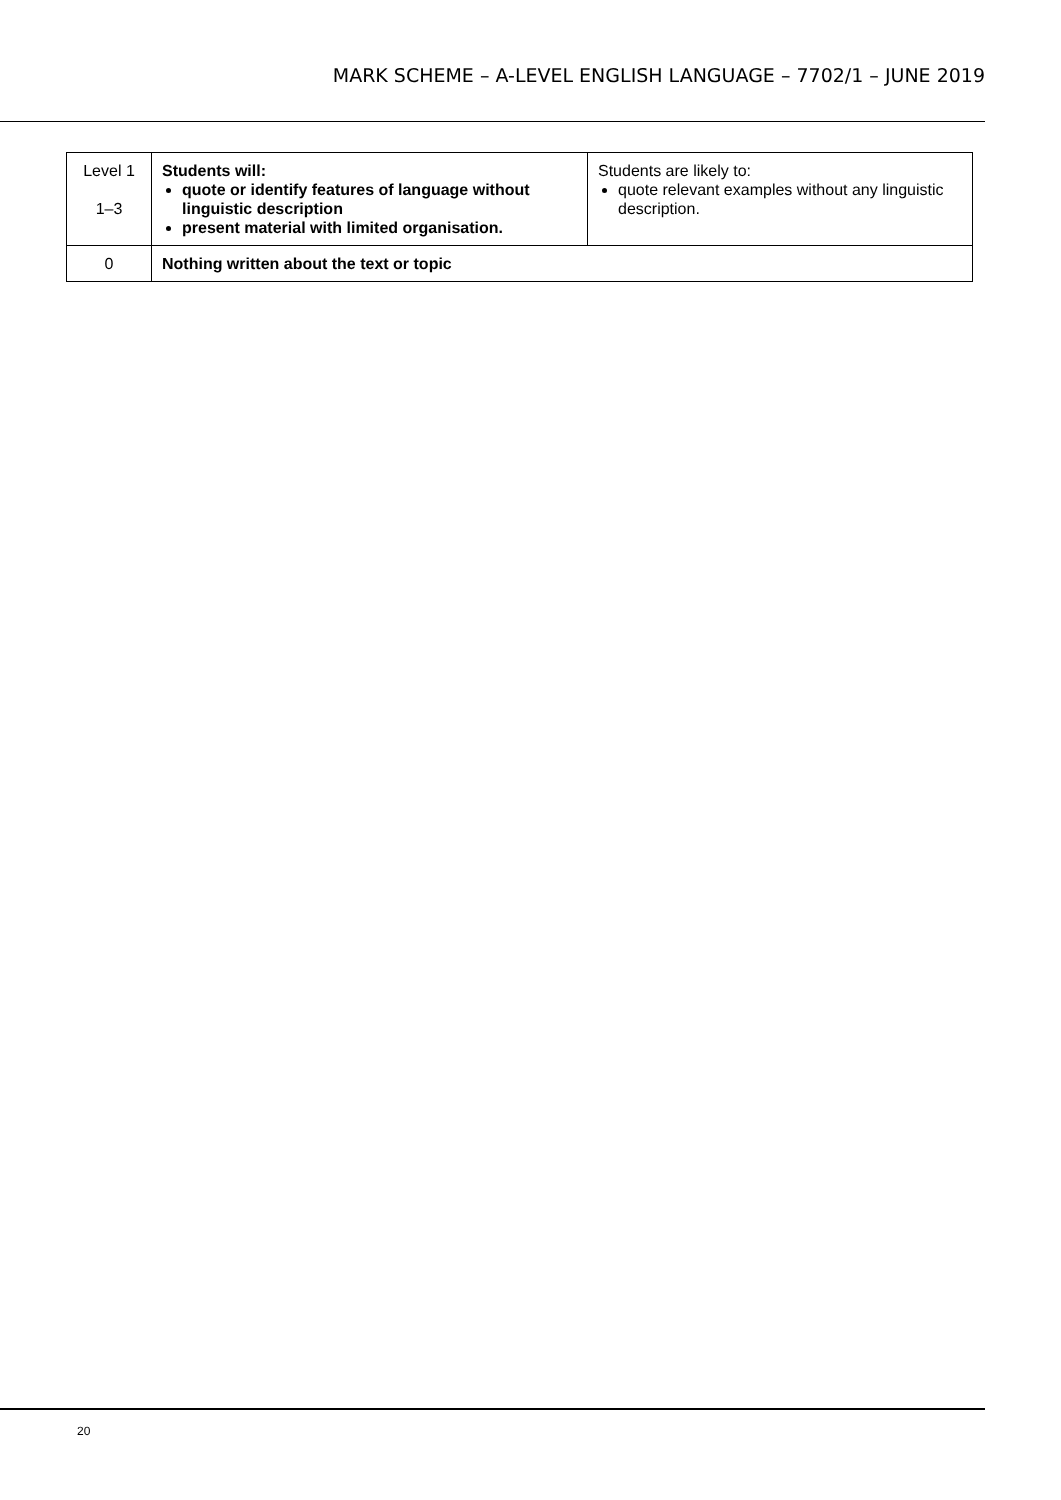MARK SCHEME – A-LEVEL ENGLISH LANGUAGE – 7702/1 – JUNE 2019
| Level 1 1–3 | Students will: quote or identify features of language without linguistic description present material with limited organisation. | Students are likely to: quote relevant examples without any linguistic description. |
| 0 | Nothing written about the text or topic | |
20